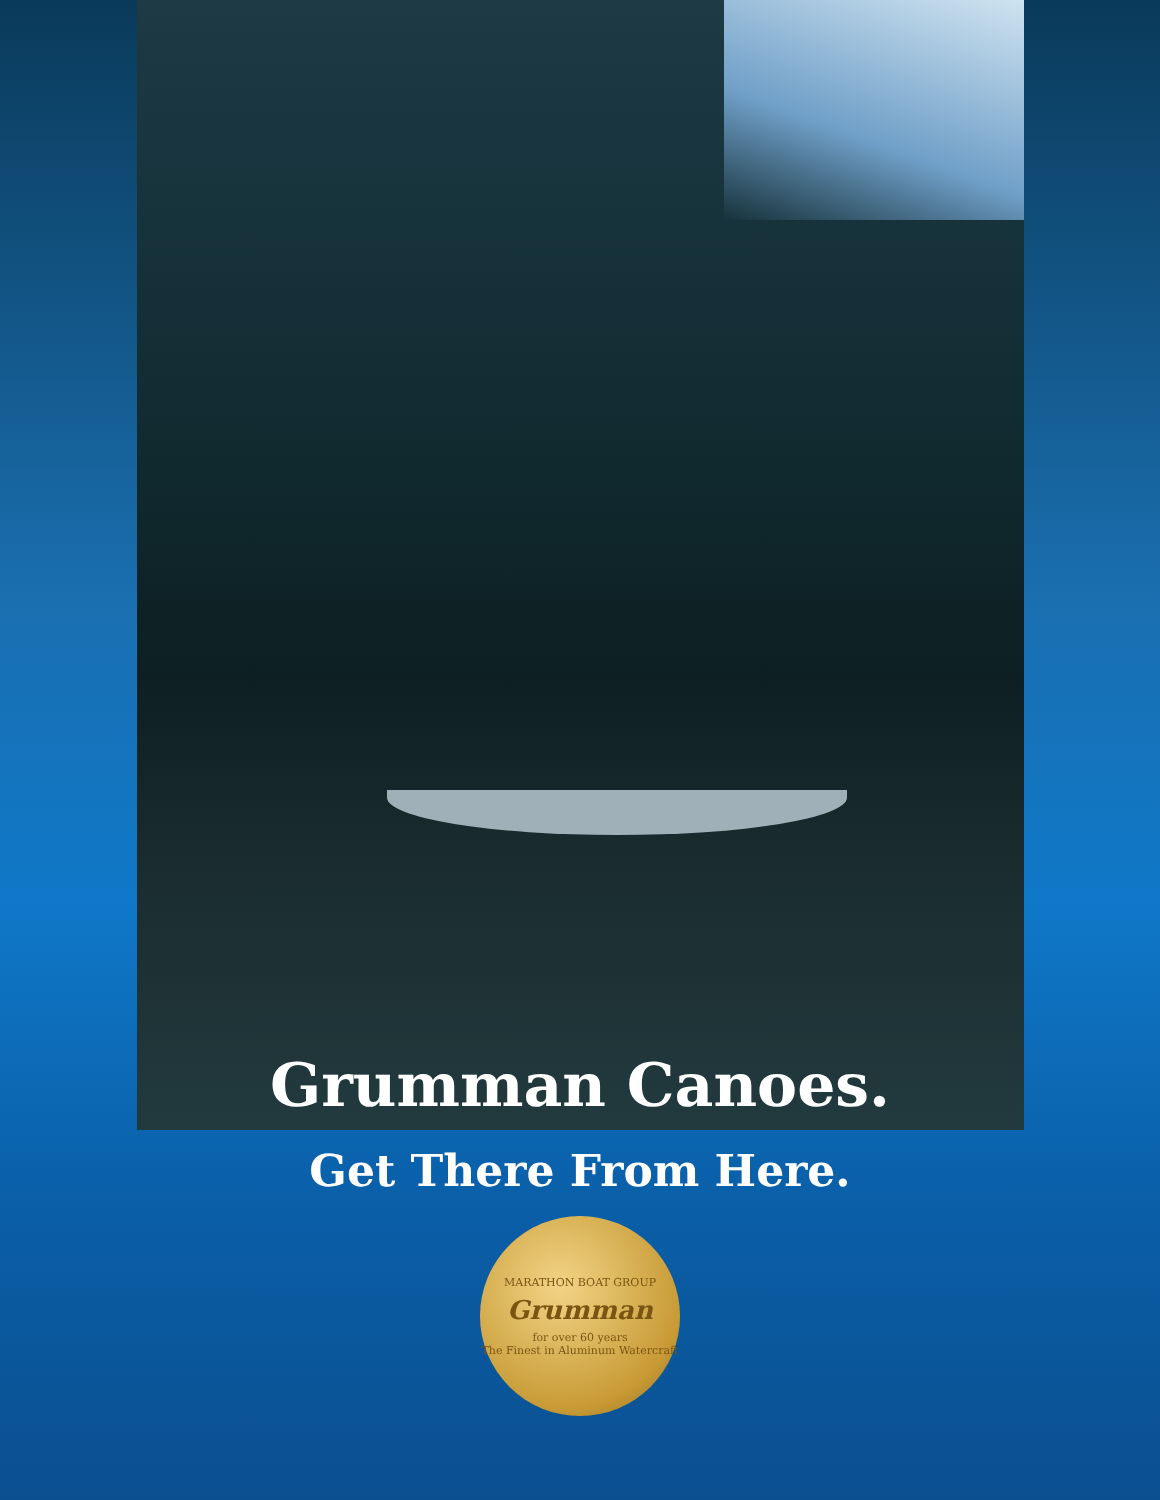Grumman Canoes.
Get There From Here.
MARATHON BOAT GROUP
Grumman
for over 60 years
The Finest in Aluminum Watercraft